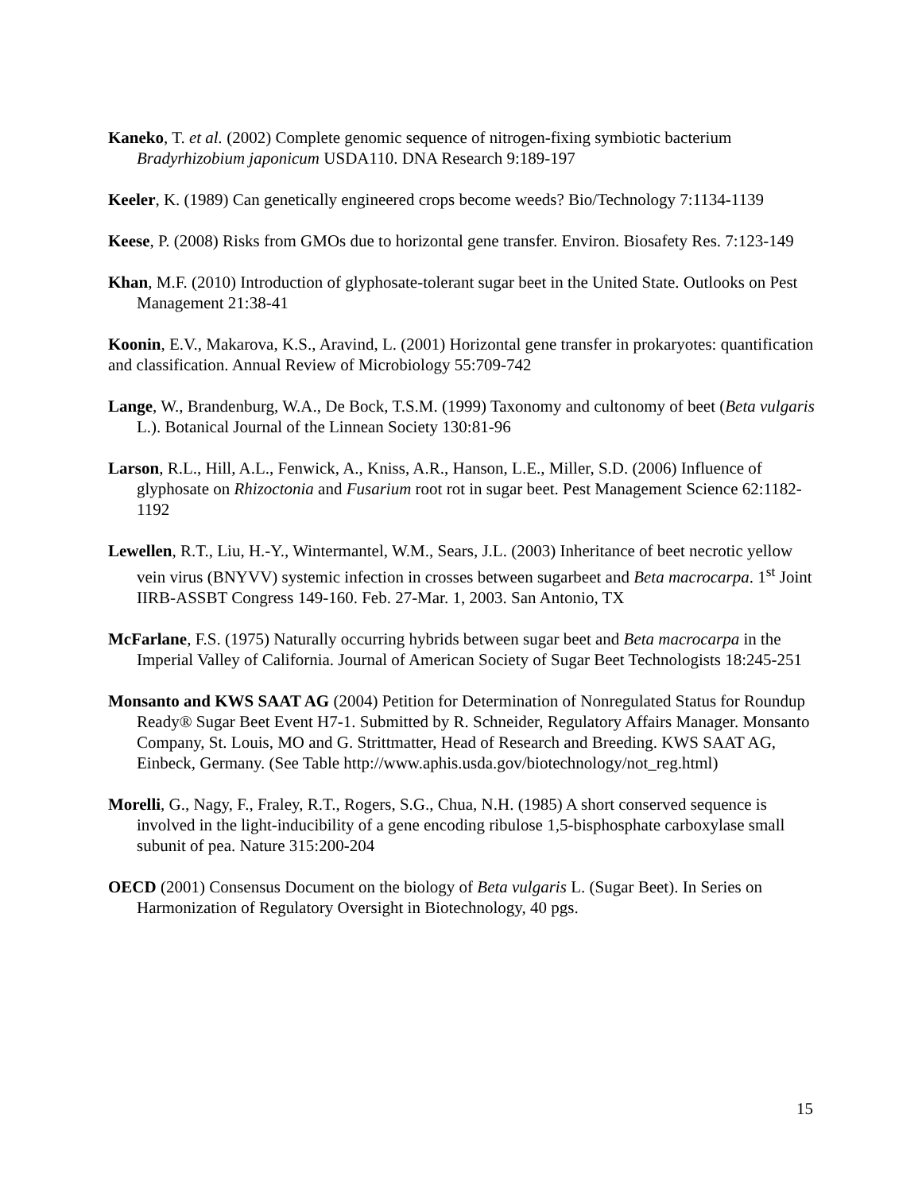Kaneko, T. et al. (2002) Complete genomic sequence of nitrogen-fixing symbiotic bacterium Bradyrhizobium japonicum USDA110. DNA Research 9:189-197
Keeler, K. (1989) Can genetically engineered crops become weeds? Bio/Technology 7:1134-1139
Keese, P. (2008) Risks from GMOs due to horizontal gene transfer. Environ. Biosafety Res. 7:123-149
Khan, M.F. (2010) Introduction of glyphosate-tolerant sugar beet in the United State. Outlooks on Pest Management 21:38-41
Koonin, E.V., Makarova, K.S., Aravind, L. (2001) Horizontal gene transfer in prokaryotes: quantification and classification. Annual Review of Microbiology 55:709-742
Lange, W., Brandenburg, W.A., De Bock, T.S.M. (1999) Taxonomy and cultonomy of beet (Beta vulgaris L.). Botanical Journal of the Linnean Society 130:81-96
Larson, R.L., Hill, A.L., Fenwick, A., Kniss, A.R., Hanson, L.E., Miller, S.D. (2006) Influence of glyphosate on Rhizoctonia and Fusarium root rot in sugar beet. Pest Management Science 62:1182-1192
Lewellen, R.T., Liu, H.-Y., Wintermantel, W.M., Sears, J.L. (2003) Inheritance of beet necrotic yellow vein virus (BNYVV) systemic infection in crosses between sugarbeet and Beta macrocarpa. 1<sup>st</sup> Joint IIRB-ASSBT Congress 149-160. Feb. 27-Mar. 1, 2003. San Antonio, TX
McFarlane, F.S. (1975) Naturally occurring hybrids between sugar beet and Beta macrocarpa in the Imperial Valley of California. Journal of American Society of Sugar Beet Technologists 18:245-251
Monsanto and KWS SAAT AG (2004) Petition for Determination of Nonregulated Status for Roundup Ready® Sugar Beet Event H7-1. Submitted by R. Schneider, Regulatory Affairs Manager. Monsanto Company, St. Louis, MO and G. Strittmatter, Head of Research and Breeding. KWS SAAT AG, Einbeck, Germany. (See Table http://www.aphis.usda.gov/biotechnology/not_reg.html)
Morelli, G., Nagy, F., Fraley, R.T., Rogers, S.G., Chua, N.H. (1985) A short conserved sequence is involved in the light-inducibility of a gene encoding ribulose 1,5-bisphosphate carboxylase small subunit of pea. Nature 315:200-204
OECD (2001) Consensus Document on the biology of Beta vulgaris L. (Sugar Beet). In Series on Harmonization of Regulatory Oversight in Biotechnology, 40 pgs.
15